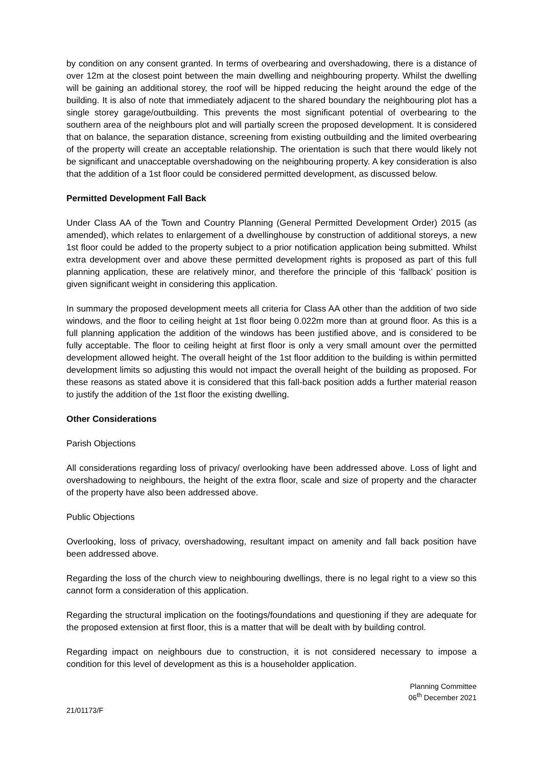by condition on any consent granted. In terms of overbearing and overshadowing, there is a distance of over 12m at the closest point between the main dwelling and neighbouring property. Whilst the dwelling will be gaining an additional storey, the roof will be hipped reducing the height around the edge of the building. It is also of note that immediately adjacent to the shared boundary the neighbouring plot has a single storey garage/outbuilding. This prevents the most significant potential of overbearing to the southern area of the neighbours plot and will partially screen the proposed development. It is considered that on balance, the separation distance, screening from existing outbuilding and the limited overbearing of the property will create an acceptable relationship. The orientation is such that there would likely not be significant and unacceptable overshadowing on the neighbouring property. A key consideration is also that the addition of a 1st floor could be considered permitted development, as discussed below.
Permitted Development Fall Back
Under Class AA of the Town and Country Planning (General Permitted Development Order) 2015 (as amended), which relates to enlargement of a dwellinghouse by construction of additional storeys, a new 1st floor could be added to the property subject to a prior notification application being submitted. Whilst extra development over and above these permitted development rights is proposed as part of this full planning application, these are relatively minor, and therefore the principle of this ‘fallback’ position is given significant weight in considering this application.
In summary the proposed development meets all criteria for Class AA other than the addition of two side windows, and the floor to ceiling height at 1st floor being 0.022m more than at ground floor. As this is a full planning application the addition of the windows has been justified above, and is considered to be fully acceptable. The floor to ceiling height at first floor is only a very small amount over the permitted development allowed height. The overall height of the 1st floor addition to the building is within permitted development limits so adjusting this would not impact the overall height of the building as proposed. For these reasons as stated above it is considered that this fall-back position adds a further material reason to justify the addition of the 1st floor the existing dwelling.
Other Considerations
Parish Objections
All considerations regarding loss of privacy/ overlooking have been addressed above. Loss of light and overshadowing to neighbours, the height of the extra floor, scale and size of property and the character of the property have also been addressed above.
Public Objections
Overlooking, loss of privacy, overshadowing, resultant impact on amenity and fall back position have been addressed above.
Regarding the loss of the church view to neighbouring dwellings, there is no legal right to a view so this cannot form a consideration of this application.
Regarding the structural implication on the footings/foundations and questioning if they are adequate for the proposed extension at first floor, this is a matter that will be dealt with by building control.
Regarding impact on neighbours due to construction, it is not considered necessary to impose a condition for this level of development as this is a householder application.
Planning Committee
06<sup>th</sup> December 2021
21/01173/F